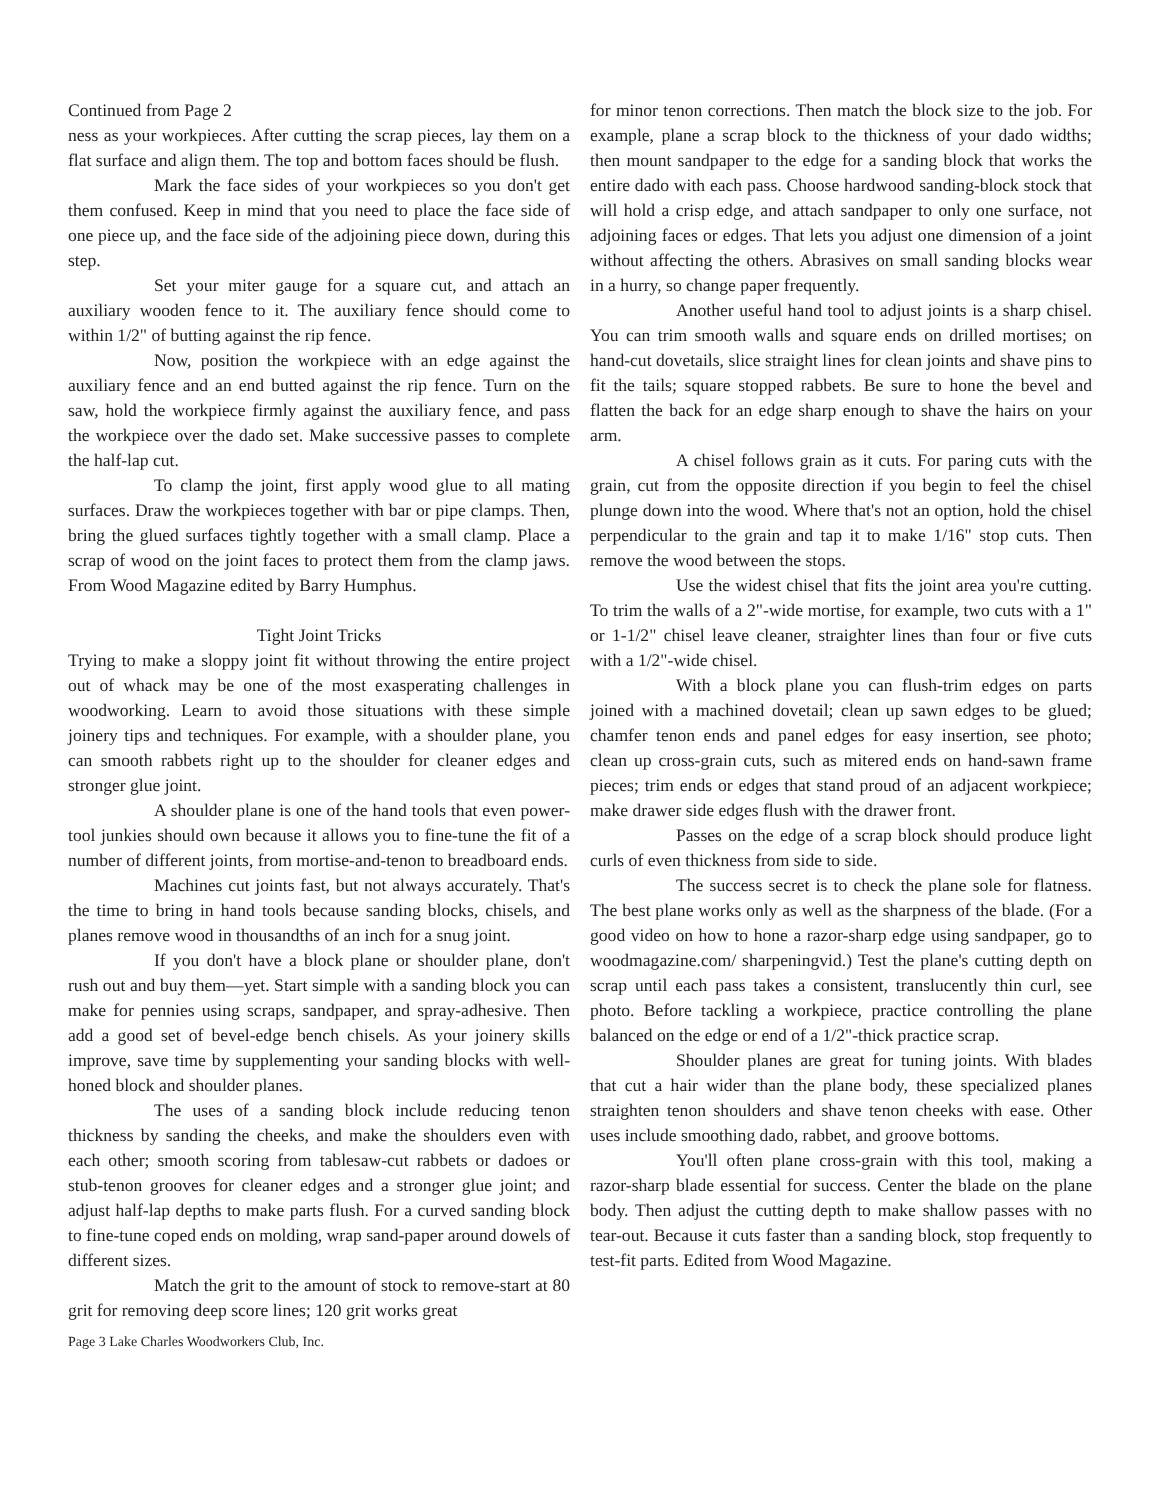Continued from Page 2
ness as your workpieces. After cutting the scrap pieces, lay them on a flat surface and align them. The top and bottom faces should be flush.
Mark the face sides of your workpieces so you don't get them confused. Keep in mind that you need to place the face side of one piece up, and the face side of the adjoining piece down, during this step.
Set your miter gauge for a square cut, and attach an auxiliary wooden fence to it. The auxiliary fence should come to within 1/2" of butting against the rip fence.
Now, position the workpiece with an edge against the auxiliary fence and an end butted against the rip fence. Turn on the saw, hold the workpiece firmly against the auxiliary fence, and pass the workpiece over the dado set. Make successive passes to complete the half-lap cut.
To clamp the joint, first apply wood glue to all mating surfaces. Draw the workpieces together with bar or pipe clamps. Then, bring the glued surfaces tightly together with a small clamp. Place a scrap of wood on the joint faces to protect them from the clamp jaws. From Wood Magazine edited by Barry Humphus.
Tight Joint Tricks
Trying to make a sloppy joint fit without throwing the entire project out of whack may be one of the most exasperating challenges in woodworking. Learn to avoid those situations with these simple joinery tips and techniques. For example, with a shoulder plane, you can smooth rabbets right up to the shoulder for cleaner edges and stronger glue joint.
A shoulder plane is one of the hand tools that even power-tool junkies should own because it allows you to fine-tune the fit of a number of different joints, from mortise-and-tenon to breadboard ends.
Machines cut joints fast, but not always accurately. That's the time to bring in hand tools because sanding blocks, chisels, and planes remove wood in thousandths of an inch for a snug joint.
If you don't have a block plane or shoulder plane, don't rush out and buy them—yet. Start simple with a sanding block you can make for pennies using scraps, sandpaper, and spray-adhesive. Then add a good set of bevel-edge bench chisels. As your joinery skills improve, save time by supplementing your sanding blocks with well-honed block and shoulder planes.
The uses of a sanding block include reducing tenon thickness by sanding the cheeks, and make the shoulders even with each other; smooth scoring from tablesaw-cut rabbets or dadoes or stub-tenon grooves for cleaner edges and a stronger glue joint; and adjust half-lap depths to make parts flush. For a curved sanding block to fine-tune coped ends on molding, wrap sand-paper around dowels of different sizes.
Match the grit to the amount of stock to remove-start at 80 grit for removing deep score lines; 120 grit works great
for minor tenon corrections. Then match the block size to the job. For example, plane a scrap block to the thickness of your dado widths; then mount sandpaper to the edge for a sanding block that works the entire dado with each pass. Choose hardwood sanding-block stock that will hold a crisp edge, and attach sandpaper to only one surface, not adjoining faces or edges. That lets you adjust one dimension of a joint without affecting the others. Abrasives on small sanding blocks wear in a hurry, so change paper frequently.
Another useful hand tool to adjust joints is a sharp chisel. You can trim smooth walls and square ends on drilled mortises; on hand-cut dovetails, slice straight lines for clean joints and shave pins to fit the tails; square stopped rabbets. Be sure to hone the bevel and flatten the back for an edge sharp enough to shave the hairs on your arm.
A chisel follows grain as it cuts. For paring cuts with the grain, cut from the opposite direction if you begin to feel the chisel plunge down into the wood. Where that's not an option, hold the chisel perpendicular to the grain and tap it to make 1/16" stop cuts. Then remove the wood between the stops.
Use the widest chisel that fits the joint area you're cutting. To trim the walls of a 2"-wide mortise, for example, two cuts with a 1" or 1-1/2" chisel leave cleaner, straighter lines than four or five cuts with a 1/2"-wide chisel.
With a block plane you can flush-trim edges on parts joined with a machined dovetail; clean up sawn edges to be glued; chamfer tenon ends and panel edges for easy insertion, see photo; clean up cross-grain cuts, such as mitered ends on hand-sawn frame pieces; trim ends or edges that stand proud of an adjacent workpiece; make drawer side edges flush with the drawer front.
Passes on the edge of a scrap block should produce light curls of even thickness from side to side.
The success secret is to check the plane sole for flatness. The best plane works only as well as the sharpness of the blade. (For a good video on how to hone a razor-sharp edge using sandpaper, go to woodmagazine.com/ sharpeningvid.) Test the plane's cutting depth on scrap until each pass takes a consistent, translucently thin curl, see photo. Before tackling a workpiece, practice controlling the plane balanced on the edge or end of a 1/2"-thick practice scrap.
Shoulder planes are great for tuning joints. With blades that cut a hair wider than the plane body, these specialized planes straighten tenon shoulders and shave tenon cheeks with ease. Other uses include smoothing dado, rabbet, and groove bottoms.
You'll often plane cross-grain with this tool, making a razor-sharp blade essential for success. Center the blade on the plane body. Then adjust the cutting depth to make shallow passes with no tear-out. Because it cuts faster than a sanding block, stop frequently to test-fit parts. Edited from Wood Magazine.
Page 3 Lake Charles Woodworkers Club, Inc.